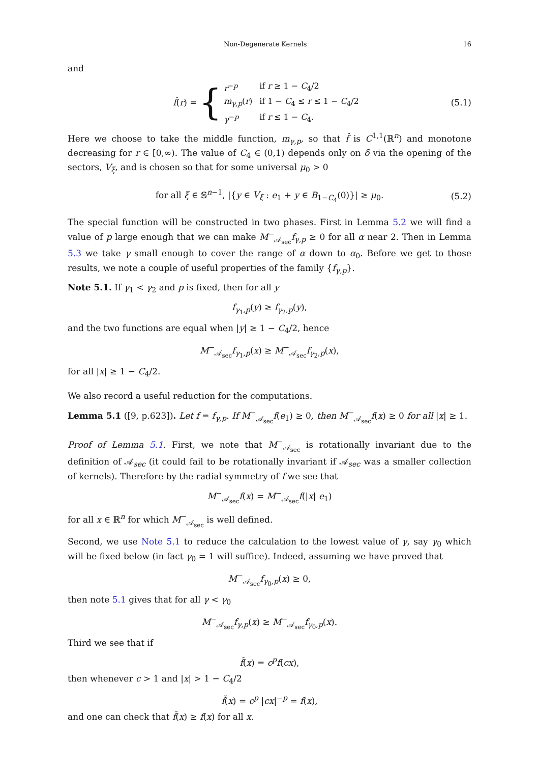Non-Degenerate Kernels 16
and
f̂(r) = {
| r<sup>−p</sup> | if r ≥ 1 − C<sub>4</sub>/2 |
| m<sub>γ,p</sub>( r ) | if 1 − C<sub>4</sub> ≤ r ≤ 1 − C<sub>4</sub>/2 |
| γ<sup>−p</sup> | if r ≤ 1 − C<sub>4</sub>. |
(5.1)
Here we choose to take the middle function, m<sub>γ,p</sub>, so that f̂ is C<sup>1,1</sup>(ℝ<sup>n</sup>) and monotone decreasing for r ∈ [0,∞). The value of C<sub>4</sub> ∈ (0,1) depends only on δ via the opening of the sectors, V<sub>ξ</sub>, and is chosen so that for some universal μ<sub>0</sub> > 0
for all ξ ∈ 𝕊<sup>n−1</sup>, |{y ∈ V<sub>ξ</sub> : e<sub>1</sub> + y ∈ B<sub>1−C<sub>4</sub></sub>(0)}| ≥ μ<sub>0</sub>. (5.2)
The special function will be constructed in two phases. First in Lemma 5.2 we will find a value of p large enough that we can make M<sup>−</sup><sub>𝒜<sub>sec</sub></sub>f<sub>γ,p</sub> ≥ 0 for all α near 2. Then in Lemma 5.3 we take γ small enough to cover the range of α down to α<sub>0</sub>. Before we get to those results, we note a couple of useful properties of the family {f<sub>γ,p</sub>}.
Note 5.1. If γ<sub>1</sub> < γ<sub>2</sub> and p is fixed, then for all y
f<sub>γ<sub>1</sub>,p</sub>(y) ≥ f<sub>γ<sub>2</sub>,p</sub>(y),
and the two functions are equal when |y| ≥ 1 − C<sub>4</sub>/2, hence
M<sup>−</sup><sub>𝒜<sub>sec</sub></sub>f<sub>γ<sub>1</sub>,p</sub>(x) ≥ M<sup>−</sup><sub>𝒜<sub>sec</sub></sub>f<sub>γ<sub>2</sub>,p</sub>(x),
for all |x| ≥ 1 − C<sub>4</sub>/2.
We also record a useful reduction for the computations.
Lemma 5.1 ([9, p.623]). Let f = f<sub>γ,p</sub>. If M<sup>−</sup><sub>𝒜<sub>sec</sub></sub>f(e<sub>1</sub>) ≥ 0, then M<sup>−</sup><sub>𝒜<sub>sec</sub></sub>f(x) ≥ 0 for all |x| ≥ 1.
Proof of Lemma 5.1. First, we note that M<sup>−</sup><sub>𝒜<sub>sec</sub></sub> is rotationally invariant due to the definition of 𝒜<sub>sec</sub> (it could fail to be rotationally invariant if 𝒜<sub>sec</sub> was a smaller collection of kernels). Therefore by the radial symmetry of f we see that
M<sup>−</sup><sub>𝒜<sub>sec</sub></sub>f(x) = M<sup>−</sup><sub>𝒜<sub>sec</sub></sub>f(|x| e<sub>1</sub>)
for all x ∈ ℝ<sup>n</sup> for which M<sup>−</sup><sub>𝒜<sub>sec</sub></sub> is well defined.
Second, we use Note 5.1 to reduce the calculation to the lowest value of γ, say γ<sub>0</sub> which will be fixed below (in fact γ<sub>0</sub> = 1 will suffice). Indeed, assuming we have proved that
M<sup>−</sup><sub>𝒜<sub>sec</sub></sub>f<sub>γ<sub>0</sub>,p</sub>(x) ≥ 0,
then note 5.1 gives that for all γ < γ<sub>0</sub>
M<sup>−</sup><sub>𝒜<sub>sec</sub></sub>f<sub>γ,p</sub>(x) ≥ M<sup>−</sup><sub>𝒜<sub>sec</sub></sub>f<sub>γ<sub>0</sub>,p</sub>(x).
Third we see that if
f̃(x) = c<sup>p</sup>f(cx),
then whenever c > 1 and |x| > 1 − C<sub>4</sub>/2
f̃(x) = c<sup>p</sup> |cx|<sup>−p</sup> = f(x),
and one can check that f̃(x) ≥ f(x) for all x.